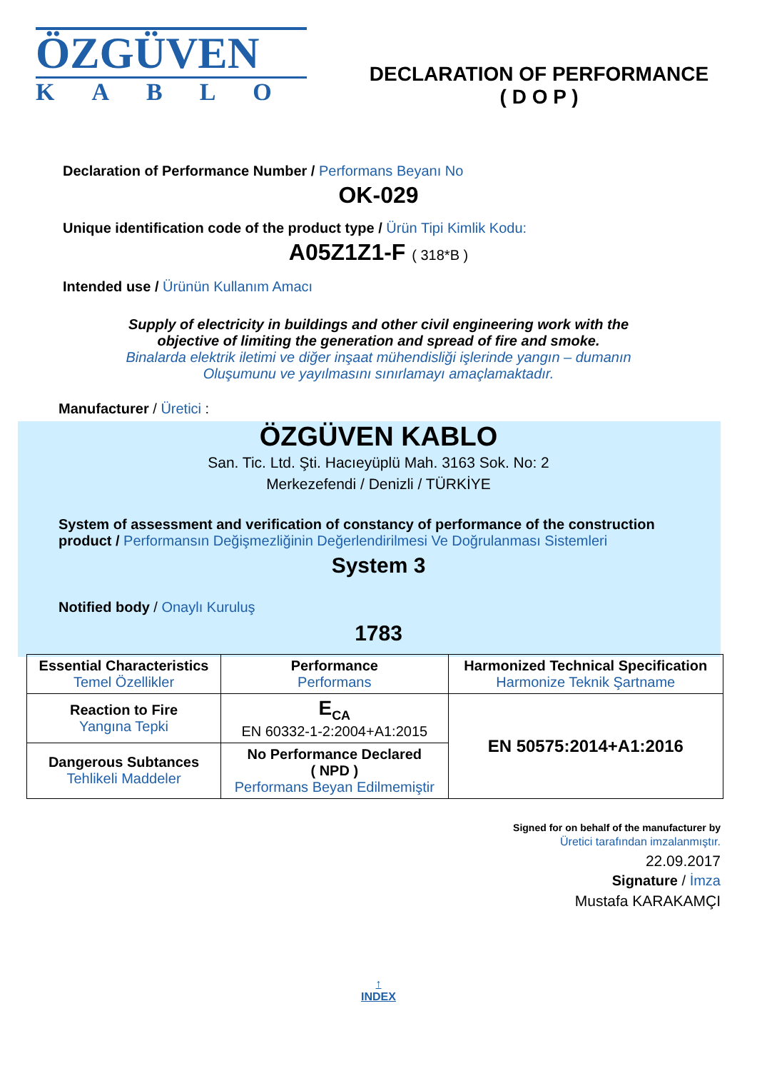ÖZGÜVEN
KABLO
DECLARATION OF PERFORMANCE
( D O P )
Declaration of Performance Number / Performans Beyanı No
OK-029
Unique identification code of the product type / Ürün Tipi Kimlik Kodu:
A05Z1Z1-F ( 318*B )
Intended use / Ürünün Kullanım Amacı
Supply of electricity in buildings and other civil engineering work with the
objective of limiting the generation and spread of fire and smoke.
Binalarda elektrik iletimi ve diğer inşaat mühendisliği işlerinde yangın – dumanın
Oluşumunu ve yayılmasını sınırlamayı amaçlamaktadır.
Manufacturer / Üretici :
ÖZGÜVEN KABLO
San. Tic. Ltd. Şti. Hacıeyüplü Mah. 3163 Sok. No: 2
Merkezefendi / Denizli / TÜRKİYE
System of assessment and verification of constancy of performance of the construction product / Performansın Değişmezliğinin Değerlendirilmesi Ve Doğrulanması Sistemleri
System 3
Notified body / Onaylı Kuruluş
1783
| Essential Characteristics Temel Özellikler | Performance Performans | Harmonized Technical Specification Harmonize Teknik Şartname |
| --- | --- | --- |
| Reaction to Fire Yangına Tepki | E<sub>CA</sub> EN 60332-1-2:2004+A1:2015 | EN 50575:2014+A1:2016 |
| Dangerous Subtances Tehlikeli Maddeler | No Performance Declared ( NPD ) Performans Beyan Edilmemiştir | |
Signed for on behalf of the manufacturer by
Üretici tarafından imzalanmıştır.
22.09.2017
Signature / İmza
Mustafa KARAKAMÇI
↑
INDEX